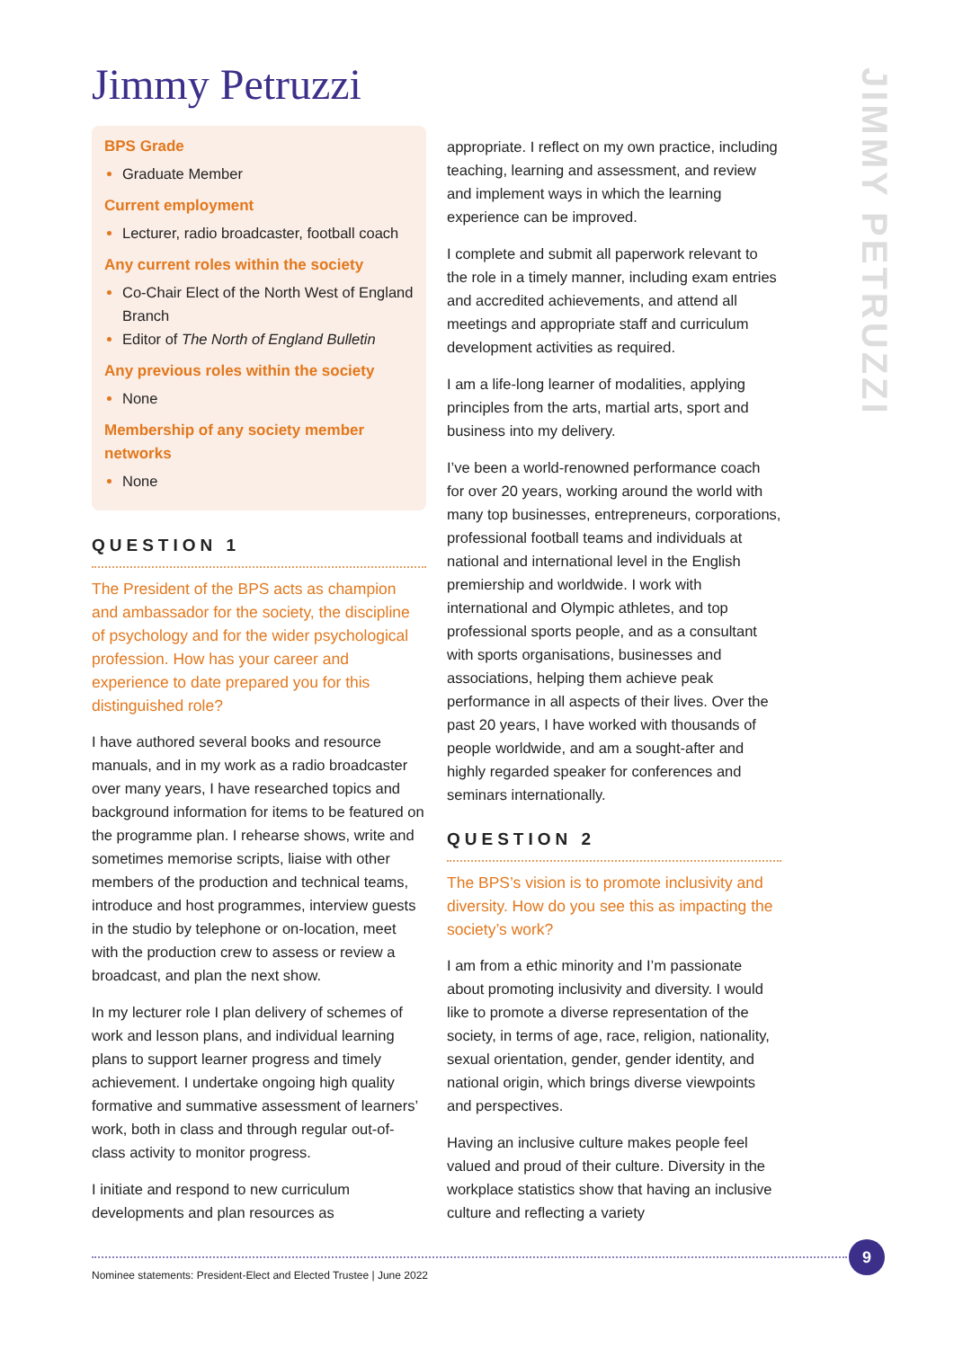Jimmy Petruzzi
JIMMY PETRUZZI
BPS Grade
Graduate Member
Current employment
Lecturer, radio broadcaster, football coach
Any current roles within the society
Co-Chair Elect of the North West of England Branch
Editor of The North of England Bulletin
Any previous roles within the society
None
Membership of any society member networks
None
QUESTION 1
The President of the BPS acts as champion and ambassador for the society, the discipline of psychology and for the wider psychological profession. How has your career and experience to date prepared you for this distinguished role?
I have authored several books and resource manuals, and in my work as a radio broadcaster over many years, I have researched topics and background information for items to be featured on the programme plan. I rehearse shows, write and sometimes memorise scripts, liaise with other members of the production and technical teams, introduce and host programmes, interview guests in the studio by telephone or on-location, meet with the production crew to assess or review a broadcast, and plan the next show.
In my lecturer role I plan delivery of schemes of work and lesson plans, and individual learning plans to support learner progress and timely achievement. I undertake ongoing high quality formative and summative assessment of learners’ work, both in class and through regular out-of-class activity to monitor progress.
I initiate and respond to new curriculum developments and plan resources as
appropriate. I reflect on my own practice, including teaching, learning and assessment, and review and implement ways in which the learning experience can be improved.
I complete and submit all paperwork relevant to the role in a timely manner, including exam entries and accredited achievements, and attend all meetings and appropriate staff and curriculum development activities as required.
I am a life-long learner of modalities, applying principles from the arts, martial arts, sport and business into my delivery.
I’ve been a world-renowned performance coach for over 20 years, working around the world with many top businesses, entrepreneurs, corporations, professional football teams and individuals at national and international level in the English premiership and worldwide. I work with international and Olympic athletes, and top professional sports people, and as a consultant with sports organisations, businesses and associations, helping them achieve peak performance in all aspects of their lives. Over the past 20 years, I have worked with thousands of people worldwide, and am a sought-after and highly regarded speaker for conferences and seminars internationally.
QUESTION 2
The BPS’s vision is to promote inclusivity and diversity. How do you see this as impacting the society’s work?
I am from a ethic minority and I’m passionate about promoting inclusivity and diversity. I would like to promote a diverse representation of the society, in terms of age, race, religion, nationality, sexual orientation, gender, gender identity, and national origin, which brings diverse viewpoints and perspectives.
Having an inclusive culture makes people feel valued and proud of their culture. Diversity in the workplace statistics show that having an inclusive culture and reflecting a variety
9
Nominee statements: President-Elect and Elected Trustee | June 2022